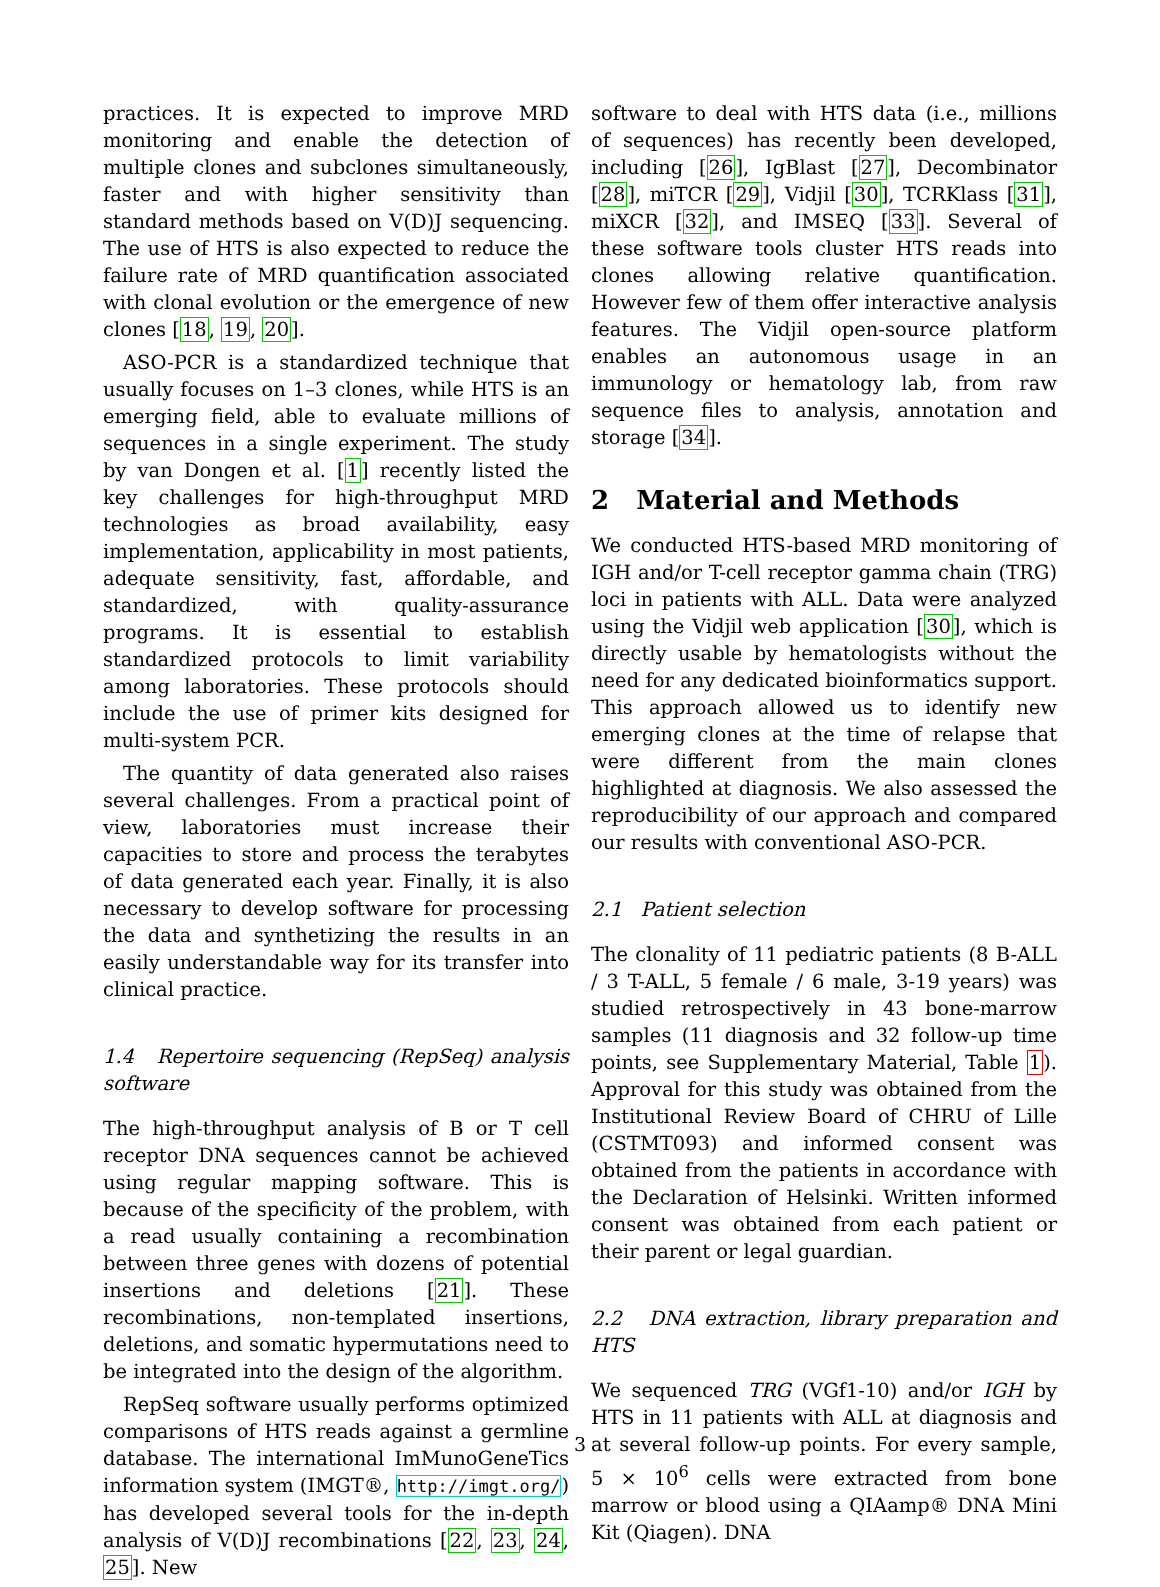practices. It is expected to improve MRD monitoring and enable the detection of multiple clones and subclones simultaneously, faster and with higher sensitivity than standard methods based on V(D)J sequencing. The use of HTS is also expected to reduce the failure rate of MRD quantification associated with clonal evolution or the emergence of new clones [18, 19, 20].
ASO-PCR is a standardized technique that usually focuses on 1–3 clones, while HTS is an emerging field, able to evaluate millions of sequences in a single experiment. The study by van Dongen et al. [1] recently listed the key challenges for high-throughput MRD technologies as broad availability, easy implementation, applicability in most patients, adequate sensitivity, fast, affordable, and standardized, with quality-assurance programs. It is essential to establish standardized protocols to limit variability among laboratories. These protocols should include the use of primer kits designed for multi-system PCR.
The quantity of data generated also raises several challenges. From a practical point of view, laboratories must increase their capacities to store and process the terabytes of data generated each year. Finally, it is also necessary to develop software for processing the data and synthetizing the results in an easily understandable way for its transfer into clinical practice.
1.4 Repertoire sequencing (RepSeq) analysis software
The high-throughput analysis of B or T cell receptor DNA sequences cannot be achieved using regular mapping software. This is because of the specificity of the problem, with a read usually containing a recombination between three genes with dozens of potential insertions and deletions [21]. These recombinations, non-templated insertions, deletions, and somatic hypermutations need to be integrated into the design of the algorithm.
RepSeq software usually performs optimized comparisons of HTS reads against a germline database. The international ImMunoGeneTics information system (IMGT®, http://imgt.org/) has developed several tools for the in-depth analysis of V(D)J recombinations [22, 23, 24, 25]. New
software to deal with HTS data (i.e., millions of sequences) has recently been developed, including [26], IgBlast [27], Decombinator [28], miTCR [29], Vidjil [30], TCRKlass [31], miXCR [32], and IMSEQ [33]. Several of these software tools cluster HTS reads into clones allowing relative quantification. However few of them offer interactive analysis features. The Vidjil open-source platform enables an autonomous usage in an immunology or hematology lab, from raw sequence files to analysis, annotation and storage [34].
2 Material and Methods
We conducted HTS-based MRD monitoring of IGH and/or T-cell receptor gamma chain (TRG) loci in patients with ALL. Data were analyzed using the Vidjil web application [30], which is directly usable by hematologists without the need for any dedicated bioinformatics support. This approach allowed us to identify new emerging clones at the time of relapse that were different from the main clones highlighted at diagnosis. We also assessed the reproducibility of our approach and compared our results with conventional ASO-PCR.
2.1 Patient selection
The clonality of 11 pediatric patients (8 B-ALL / 3 T-ALL, 5 female / 6 male, 3-19 years) was studied retrospectively in 43 bone-marrow samples (11 diagnosis and 32 follow-up time points, see Supplementary Material, Table 1). Approval for this study was obtained from the Institutional Review Board of CHRU of Lille (CSTMT093) and informed consent was obtained from the patients in accordance with the Declaration of Helsinki. Written informed consent was obtained from each patient or their parent or legal guardian.
2.2 DNA extraction, library preparation and HTS
We sequenced TRG (VGf1-10) and/or IGH by HTS in 11 patients with ALL at diagnosis and at several follow-up points. For every sample, 5 × 10<sup>6</sup> cells were extracted from bone marrow or blood using a QIAamp® DNA Mini Kit (Qiagen). DNA
3